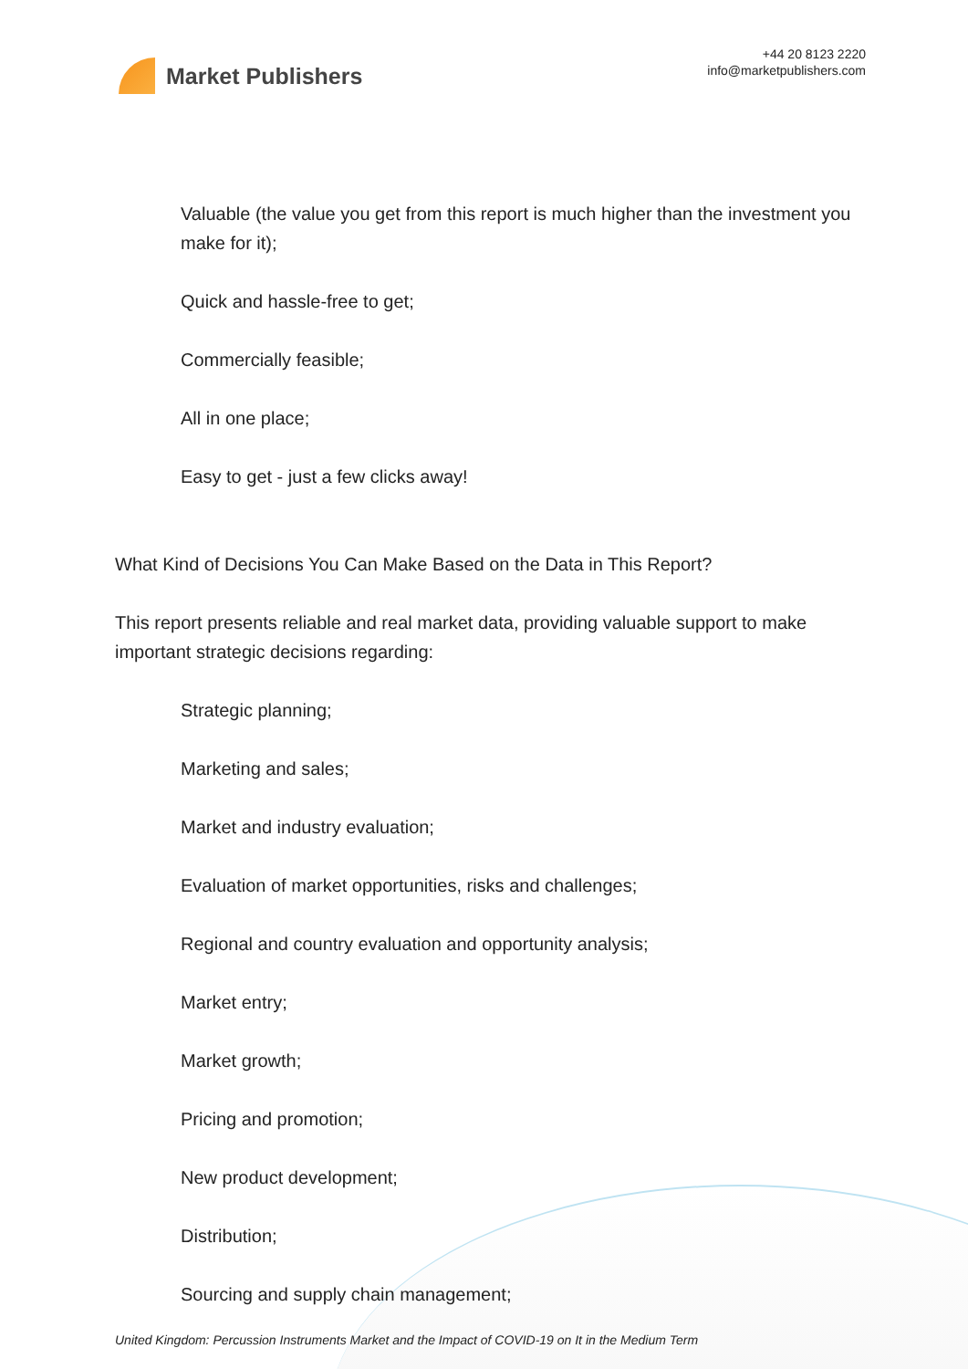Market Publishers
+44 20 8123 2220
info@marketpublishers.com
Valuable (the value you get from this report is much higher than the investment you make for it);
Quick and hassle-free to get;
Commercially feasible;
All in one place;
Easy to get - just a few clicks away!
What Kind of Decisions You Can Make Based on the Data in This Report?
This report presents reliable and real market data, providing valuable support to make important strategic decisions regarding:
Strategic planning;
Marketing and sales;
Market and industry evaluation;
Evaluation of market opportunities, risks and challenges;
Regional and country evaluation and opportunity analysis;
Market entry;
Market growth;
Pricing and promotion;
New product development;
Distribution;
Sourcing and supply chain management;
United Kingdom: Percussion Instruments Market and the Impact of COVID-19 on It in the Medium Term